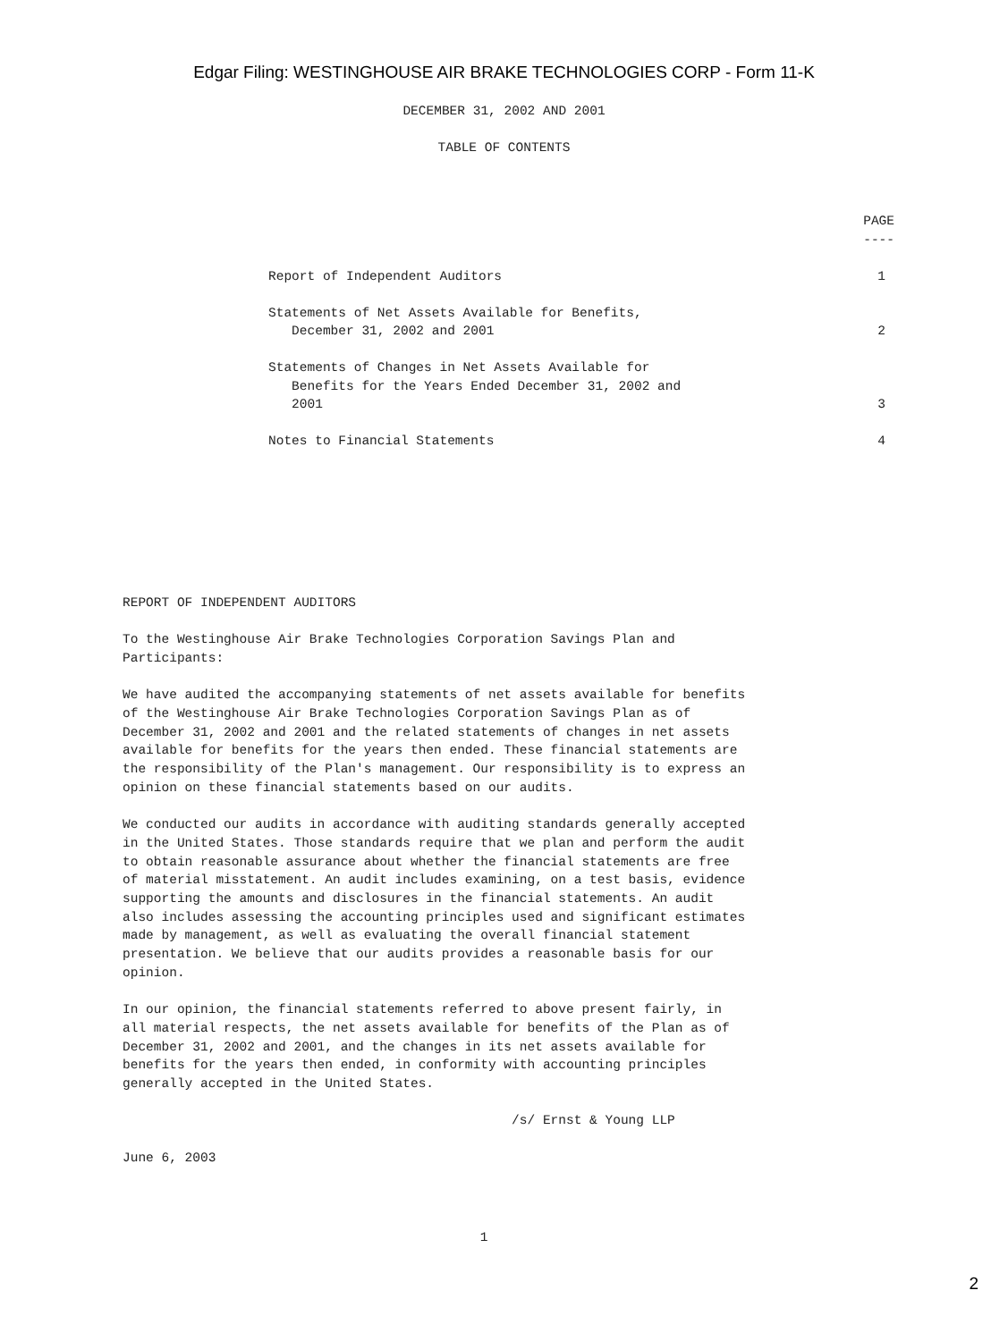Edgar Filing: WESTINGHOUSE AIR BRAKE TECHNOLOGIES CORP - Form 11-K
DECEMBER 31, 2002 AND 2001
TABLE OF CONTENTS
| | PAGE ---- |
| Report of Independent Auditors | 1 |
| Statements of Net Assets Available for Benefits, December 31, 2002 and 2001 | 2 |
| Statements of Changes in Net Assets Available for Benefits for the Years Ended December 31, 2002 and 2001 | 3 |
| Notes to Financial Statements | 4 |
REPORT OF INDEPENDENT AUDITORS

To the Westinghouse Air Brake Technologies Corporation Savings Plan and
Participants:

We have audited the accompanying statements of net assets available for benefits
of the Westinghouse Air Brake Technologies Corporation Savings Plan as of
December 31, 2002 and 2001 and the related statements of changes in net assets
available for benefits for the years then ended. These financial statements are
the responsibility of the Plan's management. Our responsibility is to express an
opinion on these financial statements based on our audits.

We conducted our audits in accordance with auditing standards generally accepted
in the United States. Those standards require that we plan and perform the audit
to obtain reasonable assurance about whether the financial statements are free
of material misstatement. An audit includes examining, on a test basis, evidence
supporting the amounts and disclosures in the financial statements. An audit
also includes assessing the accounting principles used and significant estimates
made by management, as well as evaluating the overall financial statement
presentation. We believe that our audits provides a reasonable basis for our
opinion.

In our opinion, the financial statements referred to above present fairly, in
all material respects, the net assets available for benefits of the Plan as of
December 31, 2002 and 2001, and the changes in its net assets available for
benefits for the years then ended, in conformity with accounting principles
generally accepted in the United States.

                                                  /s/ Ernst & Young LLP

June 6, 2003
1
2